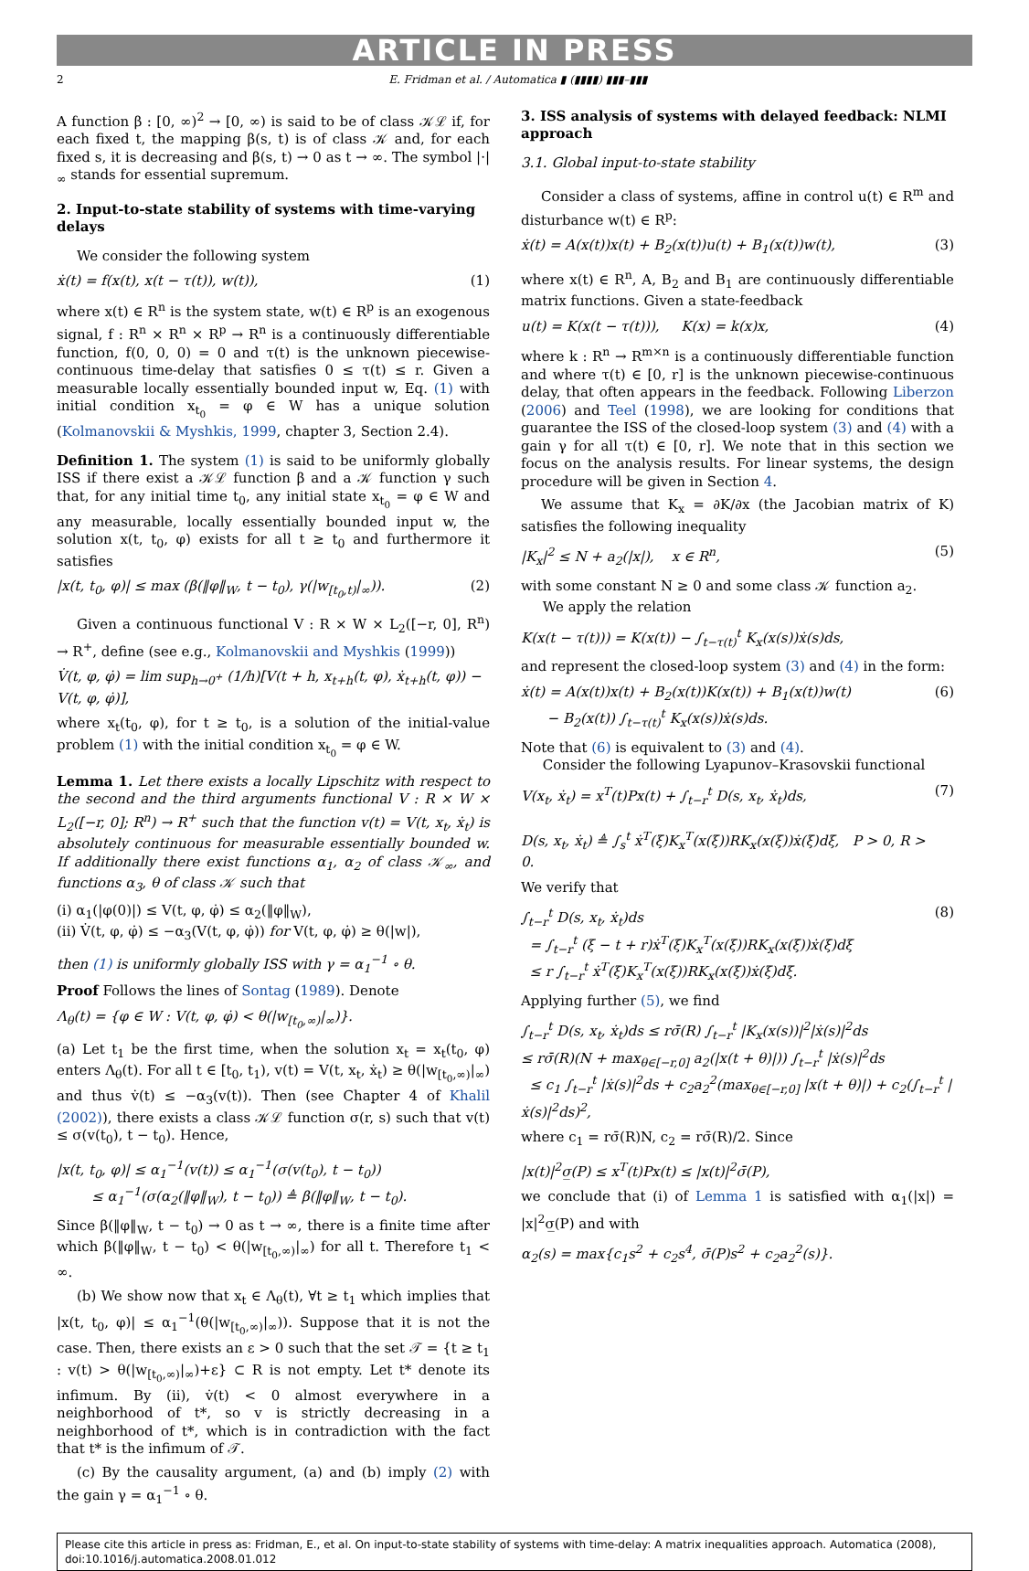ARTICLE IN PRESS
2 E. Fridman et al. / Automatica ▮ (▮▮▮▮) ▮▮▮–▮▮▮
A function β : [0, ∞)<sup>2</sup> → [0, ∞) is said to be of class 𝒦ℒ if, for each fixed t, the mapping β(s, t) is of class 𝒦 and, for each fixed s, it is decreasing and β(s, t) → 0 as t → ∞. The symbol |·|<sub>∞</sub> stands for essential supremum.
2. Input-to-state stability of systems with time-varying delays
We consider the following system
ẋ(t) = f(x(t), x(t − τ(t)), w(t)), (1)
where x(t) ∈ R<sup>n</sup> is the system state, w(t) ∈ R<sup>p</sup> is an exogenous signal, f : R<sup>n</sup> × R<sup>n</sup> × R<sup>p</sup> → R<sup>n</sup> is a continuously differentiable function, f(0, 0, 0) = 0 and τ(t) is the unknown piecewise-continuous time-delay that satisfies 0 ≤ τ(t) ≤ r. Given a measurable locally essentially bounded input w, Eq. (1) with initial condition x<sub>t<sub>0</sub></sub> = φ ∈ W has a unique solution (Kolmanovskii & Myshkis, 1999, chapter 3, Section 2.4).
Definition 1. The system (1) is said to be uniformly globally ISS if there exist a 𝒦ℒ function β and a 𝒦 function γ such that, for any initial time t<sub>0</sub>, any initial state x<sub>t<sub>0</sub></sub> = φ ∈ W and any measurable, locally essentially bounded input w, the solution x(t, t<sub>0</sub>, φ) exists for all t ≥ t<sub>0</sub> and furthermore it satisfies
|x(t, t<sub>0</sub>, φ)| ≤ max (β(‖φ‖<sub>W</sub>, t − t<sub>0</sub>), γ(|w<sub>[t<sub>0</sub>,t)</sub>|<sub>∞</sub>)). (2)
Given a continuous functional V : R × W × L<sub>2</sub>([−r, 0], R<sup>n</sup>) → R<sup>+</sup>, define (see e.g., Kolmanovskii and Myshkis (1999))
V̇(t, φ, φ̇) = lim sup<sub>h→0<sup>+</sup></sub> (1/h)[V(t + h, x<sub>t+h</sub>(t, φ), ẋ<sub>t+h</sub>(t, φ)) − V(t, φ, φ̇)],
where x<sub>t</sub>(t<sub>0</sub>, φ), for t ≥ t<sub>0</sub>, is a solution of the initial-value problem (1) with the initial condition x<sub>t<sub>0</sub></sub> = φ ∈ W.
Lemma 1. Let there exists a locally Lipschitz with respect to the second and the third arguments functional V : R × W × L<sub>2</sub>([−r, 0]; R<sup>n</sup>) → R<sup>+</sup> such that the function v(t) = V(t, x<sub>t</sub>, ẋ<sub>t</sub>) is absolutely continuous for measurable essentially bounded w. If additionally there exist functions α<sub>1</sub>, α<sub>2</sub> of class 𝒦<sub>∞</sub>, and functions α<sub>3</sub>, θ of class 𝒦 such that
(i) α<sub>1</sub>(|φ(0)|) ≤ V(t, φ, φ̇) ≤ α<sub>2</sub>(‖φ‖<sub>W</sub>),
(ii) V̇(t, φ, φ̇) ≤ −α<sub>3</sub>(V(t, φ, φ̇)) for V(t, φ, φ̇) ≥ θ(|w|),
then (1) is uniformly globally ISS with γ = α<sub>1</sub><sup>−1</sup> ∘ θ.
Proof Follows the lines of Sontag (1989). Denote
Λ<sub>θ</sub>(t) = {φ ∈ W : V(t, φ, φ̇) < θ(|w<sub>[t<sub>0</sub>,∞)</sub>|<sub>∞</sub>)}.
(a) Let t<sub>1</sub> be the first time, when the solution x<sub>t</sub> = x<sub>t</sub>(t<sub>0</sub>, φ) enters Λ<sub>θ</sub>(t). For all t ∈ [t<sub>0</sub>, t<sub>1</sub>), v(t) = V(t, x<sub>t</sub>, ẋ<sub>t</sub>) ≥ θ(|w<sub>[t<sub>0</sub>,∞)</sub>|<sub>∞</sub>) and thus v̇(t) ≤ −α<sub>3</sub>(v(t)). Then (see Chapter 4 of Khalil (2002)), there exists a class 𝒦ℒ function σ(r, s) such that v(t) ≤ σ(v(t<sub>0</sub>), t − t<sub>0</sub>). Hence,
|x(t, t<sub>0</sub>, φ)| ≤ α<sub>1</sub><sup>−1</sup>(v(t)) ≤ α<sub>1</sub><sup>−1</sup>(σ(v(t<sub>0</sub>), t − t<sub>0</sub>))
≤ α<sub>1</sub><sup>−1</sup>(σ(α<sub>2</sub>(‖φ‖<sub>W</sub>), t − t<sub>0</sub>)) ≜ β(‖φ‖<sub>W</sub>, t − t<sub>0</sub>).
Since β(‖φ‖<sub>W</sub>, t − t<sub>0</sub>) → 0 as t → ∞, there is a finite time after which β(‖φ‖<sub>W</sub>, t − t<sub>0</sub>) < θ(|w<sub>[t<sub>0</sub>,∞)</sub>|<sub>∞</sub>) for all t. Therefore t<sub>1</sub> < ∞.
(b) We show now that x<sub>t</sub> ∈ Λ<sub>θ</sub>(t), ∀t ≥ t<sub>1</sub> which implies that |x(t, t<sub>0</sub>, φ)| ≤ α<sub>1</sub><sup>−1</sup>(θ(|w<sub>[t<sub>0</sub>,∞)</sub>|<sub>∞</sub>)). Suppose that it is not the case. Then, there exists an ε > 0 such that the set 𝒯 = {t ≥ t<sub>1</sub> : v(t) > θ(|w<sub>[t<sub>0</sub>,∞)</sub>|<sub>∞</sub>)+ε} ⊂ R is not empty. Let t* denote its infimum. By (ii), v̇(t) < 0 almost everywhere in a neighborhood of t*, so v is strictly decreasing in a neighborhood of t*, which is in contradiction with the fact that t* is the infimum of 𝒯.
(c) By the causality argument, (a) and (b) imply (2) with the gain γ = α<sub>1</sub><sup>−1</sup> ∘ θ.
3. ISS analysis of systems with delayed feedback: NLMI approach
3.1. Global input-to-state stability
Consider a class of systems, affine in control u(t) ∈ R<sup>m</sup> and disturbance w(t) ∈ R<sup>p</sup>:
ẋ(t) = A(x(t))x(t) + B<sub>2</sub>(x(t))u(t) + B<sub>1</sub>(x(t))w(t), (3)
where x(t) ∈ R<sup>n</sup>, A, B<sub>2</sub> and B<sub>1</sub> are continuously differentiable matrix functions. Given a state-feedback
u(t) = K(x(t − τ(t))), K(x) = k(x)x, (4)
where k : R<sup>n</sup> → R<sup>m×n</sup> is a continuously differentiable function and where τ(t) ∈ [0, r] is the unknown piecewise-continuous delay, that often appears in the feedback. Following Liberzon (2006) and Teel (1998), we are looking for conditions that guarantee the ISS of the closed-loop system (3) and (4) with a gain γ for all τ(t) ∈ [0, r]. We note that in this section we focus on the analysis results. For linear systems, the design procedure will be given in Section 4.
We assume that K<sub>x</sub> = ∂K/∂x (the Jacobian matrix of K) satisfies the following inequality
|K<sub>x</sub>|<sup>2</sup> ≤ N + a<sub>2</sub>(|x|), x ∈ R<sup>n</sup>, (5)
with some constant N ≥ 0 and some class 𝒦 function a<sub>2</sub>.
We apply the relation
K(x(t − τ(t))) = K(x(t)) − ∫<sub>t−τ(t)</sub><sup>t</sup> K<sub>x</sub>(x(s))ẋ(s)ds,
and represent the closed-loop system (3) and (4) in the form:
ẋ(t) = A(x(t))x(t) + B<sub>2</sub>(x(t))K(x(t)) + B<sub>1</sub>(x(t))w(t)
− B<sub>2</sub>(x(t)) ∫<sub>t−τ(t)</sub><sup>t</sup> K<sub>x</sub>(x(s))ẋ(s)ds. (6)
Note that (6) is equivalent to (3) and (4).
Consider the following Lyapunov–Krasovskii functional
V(x<sub>t</sub>, ẋ<sub>t</sub>) = x<sup>T</sup>(t)Px(t) + ∫<sub>t−r</sub><sup>t</sup> D(s, x<sub>t</sub>, ẋ<sub>t</sub>)ds,
D(s, x<sub>t</sub>, ẋ<sub>t</sub>) ≜ ∫<sub>s</sub><sup>t</sup> ẋ<sup>T</sup>(ξ)K<sub>x</sub><sup>T</sup>(x(ξ))RK<sub>x</sub>(x(ξ))ẋ(ξ)dξ, P > 0, R > 0. (7)
We verify that
∫<sub>t−r</sub><sup>t</sup> D(s, x<sub>t</sub>, ẋ<sub>t</sub>)ds
= ∫<sub>t−r</sub><sup>t</sup> (ξ − t + r)ẋ<sup>T</sup>(ξ)K<sub>x</sub><sup>T</sup>(x(ξ))RK<sub>x</sub>(x(ξ))ẋ(ξ)dξ
≤ r ∫<sub>t−r</sub><sup>t</sup> ẋ<sup>T</sup>(ξ)K<sub>x</sub><sup>T</sup>(x(ξ))RK<sub>x</sub>(x(ξ))ẋ(ξ)dξ. (8)
Applying further (5), we find
∫<sub>t−r</sub><sup>t</sup> D(s, x<sub>t</sub>, ẋ<sub>t</sub>)ds ≤ rσ̄(R) ∫<sub>t−r</sub><sup>t</sup> |K<sub>x</sub>(x(s))|<sup>2</sup>|ẋ(s)|<sup>2</sup>ds
≤ rσ̄(R)(N + max<sub>θ∈[−r,0]</sub> a<sub>2</sub>(|x(t + θ)|)) ∫<sub>t−r</sub><sup>t</sup> |ẋ(s)|<sup>2</sup>ds
≤ c<sub>1</sub> ∫<sub>t−r</sub><sup>t</sup> |ẋ(s)|<sup>2</sup>ds + c<sub>2</sub>a<sub>2</sub><sup>2</sup>(max<sub>θ∈[−r,0]</sub> |x(t + θ)|) + c<sub>2</sub>(∫<sub>t−r</sub><sup>t</sup> |ẋ(s)|<sup>2</sup>ds)<sup>2</sup>,
where c<sub>1</sub> = rσ̄(R)N, c<sub>2</sub> = rσ̄(R)/2. Since
|x(t)|<sup>2</sup>σ̲(P) ≤ x<sup>T</sup>(t)Px(t) ≤ |x(t)|<sup>2</sup>σ̄(P),
we conclude that (i) of Lemma 1 is satisfied with α<sub>1</sub>(|x|) = |x|<sup>2</sup>σ̲(P) and with
α<sub>2</sub>(s) = max{c<sub>1</sub>s<sup>2</sup> + c<sub>2</sub>s<sup>4</sup>, σ̄(P)s<sup>2</sup> + c<sub>2</sub>a<sub>2</sub><sup>2</sup>(s)}.
Please cite this article in press as: Fridman, E., et al. On input-to-state stability of systems with time-delay: A matrix inequalities approach. Automatica (2008), doi:10.1016/j.automatica.2008.01.012